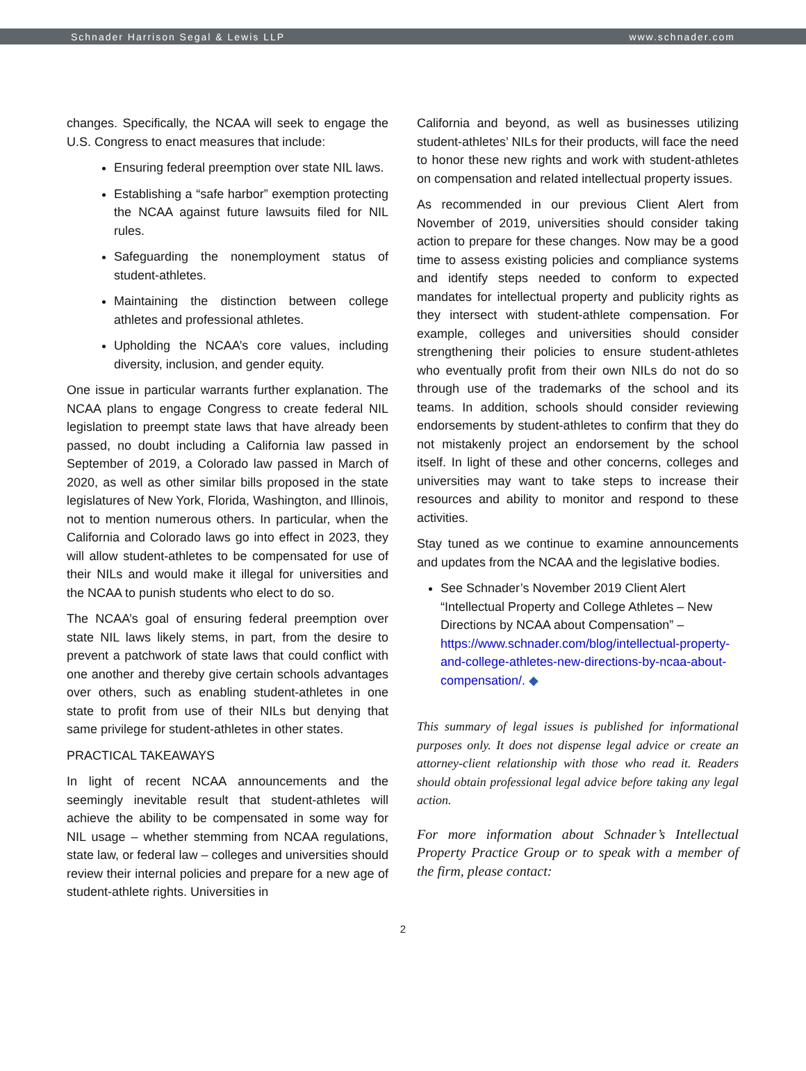Schnader Harrison Segal & Lewis LLP www.schnader.com
changes. Specifically, the NCAA will seek to engage the U.S. Congress to enact measures that include:
Ensuring federal preemption over state NIL laws.
Establishing a “safe harbor” exemption protecting the NCAA against future lawsuits filed for NIL rules.
Safeguarding the nonemployment status of student-athletes.
Maintaining the distinction between college athletes and professional athletes.
Upholding the NCAA’s core values, including diversity, inclusion, and gender equity.
One issue in particular warrants further explanation. The NCAA plans to engage Congress to create federal NIL legislation to preempt state laws that have already been passed, no doubt including a California law passed in September of 2019, a Colorado law passed in March of 2020, as well as other similar bills proposed in the state legislatures of New York, Florida, Washington, and Illinois, not to mention numerous others. In particular, when the California and Colorado laws go into effect in 2023, they will allow student-athletes to be compensated for use of their NILs and would make it illegal for universities and the NCAA to punish students who elect to do so.
The NCAA’s goal of ensuring federal preemption over state NIL laws likely stems, in part, from the desire to prevent a patchwork of state laws that could conflict with one another and thereby give certain schools advantages over others, such as enabling student-athletes in one state to profit from use of their NILs but denying that same privilege for student-athletes in other states.
PRACTICAL TAKEAWAYS
In light of recent NCAA announcements and the seemingly inevitable result that student-athletes will achieve the ability to be compensated in some way for NIL usage – whether stemming from NCAA regulations, state law, or federal law – colleges and universities should review their internal policies and prepare for a new age of student-athlete rights. Universities in
California and beyond, as well as businesses utilizing student-athletes’ NILs for their products, will face the need to honor these new rights and work with student-athletes on compensation and related intellectual property issues.
As recommended in our previous Client Alert from November of 2019, universities should consider taking action to prepare for these changes. Now may be a good time to assess existing policies and compliance systems and identify steps needed to conform to expected mandates for intellectual property and publicity rights as they intersect with student-athlete compensation. For example, colleges and universities should consider strengthening their policies to ensure student-athletes who eventually profit from their own NILs do not do so through use of the trademarks of the school and its teams. In addition, schools should consider reviewing endorsements by student-athletes to confirm that they do not mistakenly project an endorsement by the school itself. In light of these and other concerns, colleges and universities may want to take steps to increase their resources and ability to monitor and respond to these activities.
Stay tuned as we continue to examine announcements and updates from the NCAA and the legislative bodies.
See Schnader’s November 2019 Client Alert “Intellectual Property and College Athletes – New Directions by NCAA about Compensation” – https://www.schnader.com/blog/intellectual-property-and-college-athletes-new-directions-by-ncaa-about-compensation/. ◆
This summary of legal issues is published for informational purposes only. It does not dispense legal advice or create an attorney-client relationship with those who read it. Readers should obtain professional legal advice before taking any legal action.
For more information about Schnader’s Intellectual Property Practice Group or to speak with a member of the firm, please contact:
2